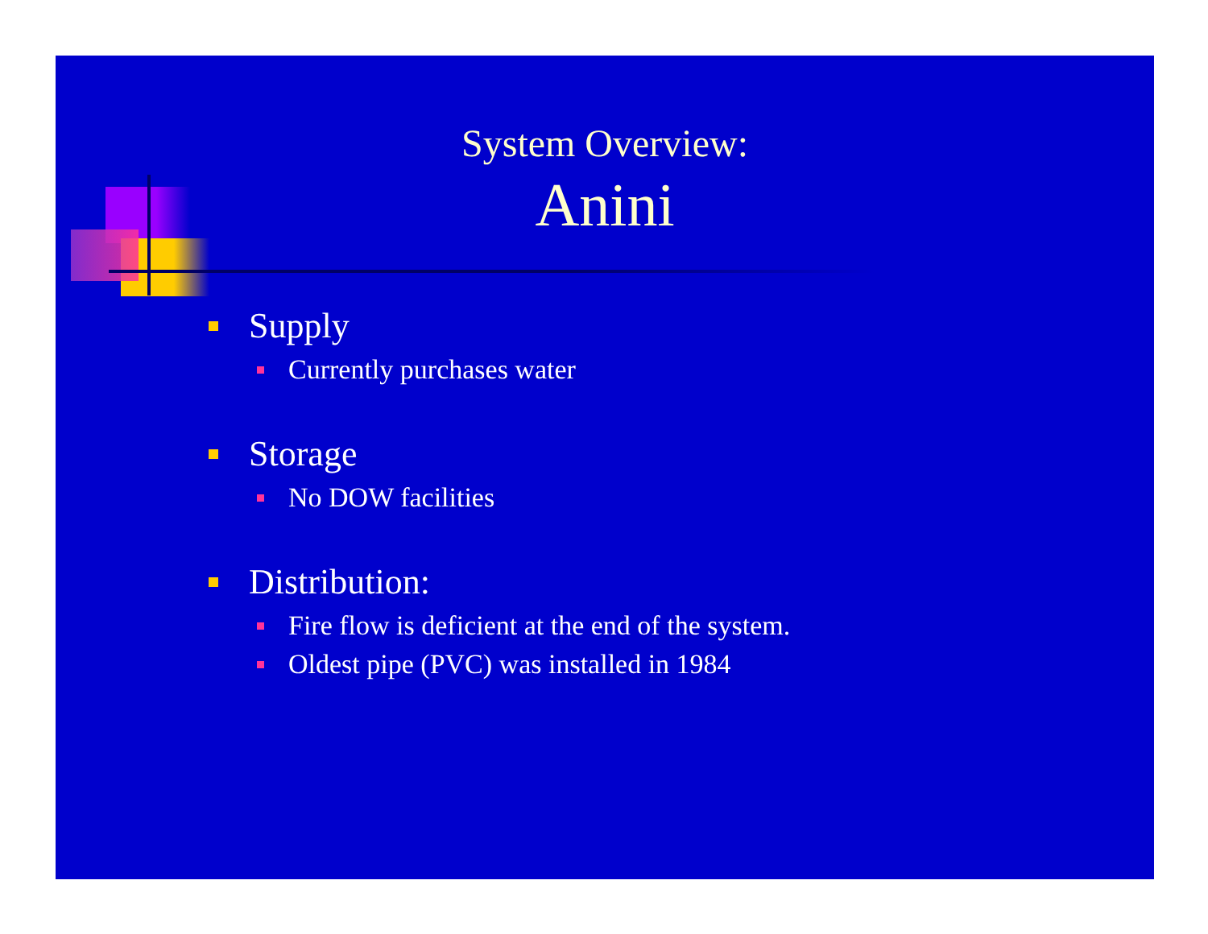System Overview:
Anini
Supply
Currently purchases water
Storage
No DOW facilities
Distribution:
Fire flow is deficient at the end of the system.
Oldest pipe (PVC) was installed in 1984